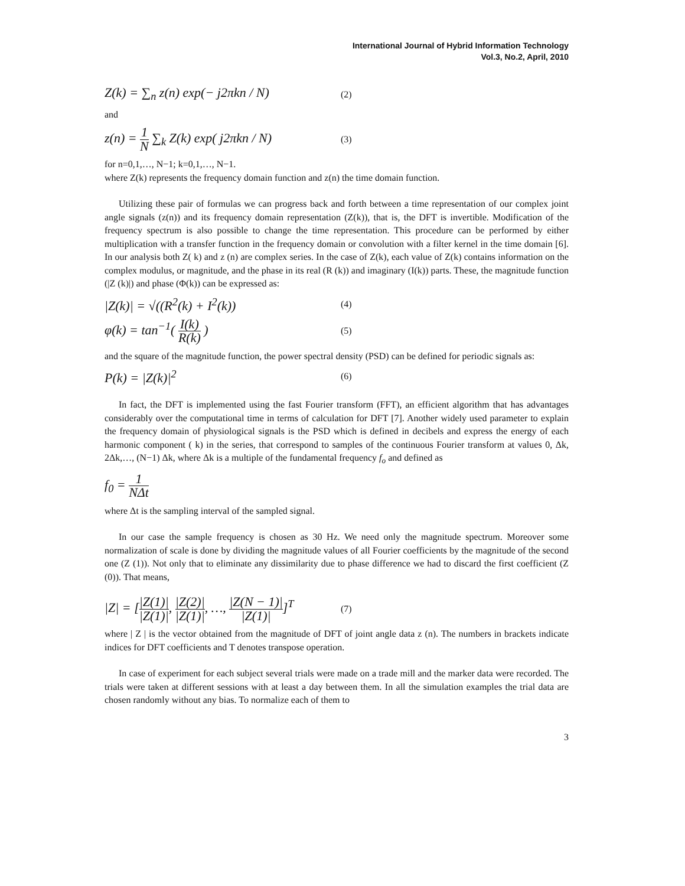International Journal of Hybrid Information Technology
Vol.3, No.2, April, 2010
Z(k) = ∑<sub>n</sub> z(n) exp(− j2πkn / N) (2)
and
z(n) = 1 N ∑<sub>k</sub> Z(k) exp( j2πkn / N) (3)
for n=0,1,…, N−1; k=0,1,…, N−1.
where Z(k) represents the frequency domain function and z(n) the time domain function.
Utilizing these pair of formulas we can progress back and forth between a time representation of our complex joint angle signals (z(n)) and its frequency domain representation (Z(k)), that is, the DFT is invertible. Modification of the frequency spectrum is also possible to change the time representation. This procedure can be performed by either multiplication with a transfer function in the frequency domain or convolution with a filter kernel in the time domain [6]. In our analysis both Z( k) and z (n) are complex series. In the case of Z(k), each value of Z(k) contains information on the complex modulus, or magnitude, and the phase in its real (R (k)) and imaginary (I(k)) parts. These, the magnitude function (|Z (k)|) and phase (Φ(k)) can be expressed as:
|Z(k)| = √((R<sup>2</sup>(k) + I<sup>2</sup>(k)) (4)
φ(k) = tan<sup>−1</sup>( I(k) R(k) ) (5)
and the square of the magnitude function, the power spectral density (PSD) can be defined for periodic signals as:
P(k) = |Z(k)|<sup>2</sup> (6)
In fact, the DFT is implemented using the fast Fourier transform (FFT), an efficient algorithm that has advantages considerably over the computational time in terms of calculation for DFT [7]. Another widely used parameter to explain the frequency domain of physiological signals is the PSD which is defined in decibels and express the energy of each harmonic component ( k) in the series, that correspond to samples of the continuous Fourier transform at values 0, Δk, 2Δk,…, (N−1) Δk, where Δk is a multiple of the fundamental frequency f<sub>o</sub> and defined as
f<sub>0</sub> = 1 NΔt
where Δt is the sampling interval of the sampled signal.
In our case the sample frequency is chosen as 30 Hz. We need only the magnitude spectrum. Moreover some normalization of scale is done by dividing the magnitude values of all Fourier coefficients by the magnitude of the second one (Z (1)). Not only that to eliminate any dissimilarity due to phase difference we had to discard the first coefficient (Z (0)). That means,
|Z| = [|Z(1)| |Z(1)|, |Z(2)| |Z(1)|, …, |Z(N − 1)| |Z(1)|]<sup>T</sup> (7)
where | Z | is the vector obtained from the magnitude of DFT of joint angle data z (n). The numbers in brackets indicate indices for DFT coefficients and T denotes transpose operation.
In case of experiment for each subject several trials were made on a trade mill and the marker data were recorded. The trials were taken at different sessions with at least a day between them. In all the simulation examples the trial data are chosen randomly without any bias. To normalize each of them to
3